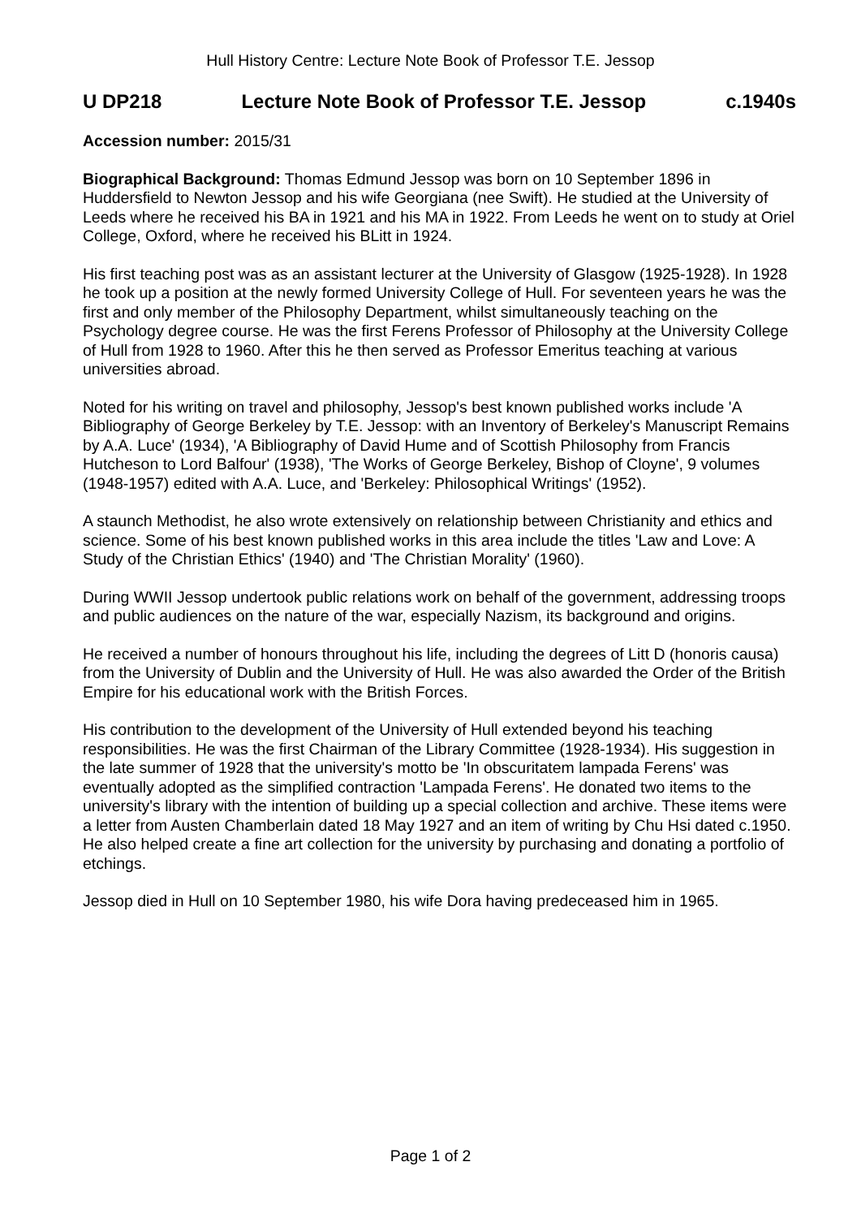Hull History Centre: Lecture Note Book of Professor T.E. Jessop
U DP218 Lecture Note Book of Professor T.E. Jessop c.1940s
Accession number: 2015/31
Biographical Background: Thomas Edmund Jessop was born on 10 September 1896 in Huddersfield to Newton Jessop and his wife Georgiana (nee Swift). He studied at the University of Leeds where he received his BA in 1921 and his MA in 1922. From Leeds he went on to study at Oriel College, Oxford, where he received his BLitt in 1924.
His first teaching post was as an assistant lecturer at the University of Glasgow (1925-1928). In 1928 he took up a position at the newly formed University College of Hull. For seventeen years he was the first and only member of the Philosophy Department, whilst simultaneously teaching on the Psychology degree course. He was the first Ferens Professor of Philosophy at the University College of Hull from 1928 to 1960. After this he then served as Professor Emeritus teaching at various universities abroad.
Noted for his writing on travel and philosophy, Jessop's best known published works include 'A Bibliography of George Berkeley by T.E. Jessop: with an Inventory of Berkeley's Manuscript Remains by A.A. Luce' (1934), 'A Bibliography of David Hume and of Scottish Philosophy from Francis Hutcheson to Lord Balfour' (1938), 'The Works of George Berkeley, Bishop of Cloyne', 9 volumes (1948-1957) edited with A.A. Luce, and 'Berkeley: Philosophical Writings' (1952).
A staunch Methodist, he also wrote extensively on relationship between Christianity and ethics and science. Some of his best known published works in this area include the titles 'Law and Love: A Study of the Christian Ethics' (1940) and 'The Christian Morality' (1960).
During WWII Jessop undertook public relations work on behalf of the government, addressing troops and public audiences on the nature of the war, especially Nazism, its background and origins.
He received a number of honours throughout his life, including the degrees of Litt D (honoris causa) from the University of Dublin and the University of Hull. He was also awarded the Order of the British Empire for his educational work with the British Forces.
His contribution to the development of the University of Hull extended beyond his teaching responsibilities. He was the first Chairman of the Library Committee (1928-1934). His suggestion in the late summer of 1928 that the university's motto be 'In obscuritatem lampada Ferens' was eventually adopted as the simplified contraction 'Lampada Ferens'. He donated two items to the university's library with the intention of building up a special collection and archive. These items were a letter from Austen Chamberlain dated 18 May 1927 and an item of writing by Chu Hsi dated c.1950. He also helped create a fine art collection for the university by purchasing and donating a portfolio of etchings.
Jessop died in Hull on 10 September 1980, his wife Dora having predeceased him in 1965.
Page 1 of 2